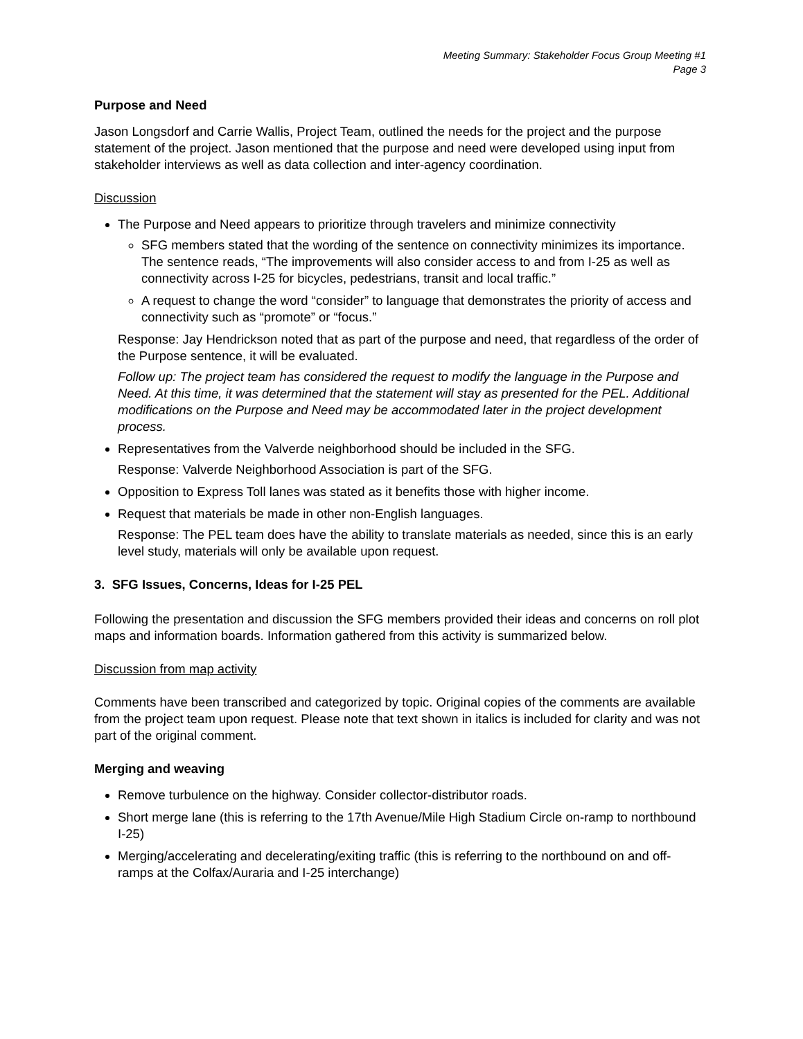Meeting Summary: Stakeholder Focus Group Meeting #1
Page 3
Purpose and Need
Jason Longsdorf and Carrie Wallis, Project Team, outlined the needs for the project and the purpose statement of the project. Jason mentioned that the purpose and need were developed using input from stakeholder interviews as well as data collection and inter-agency coordination.
Discussion
The Purpose and Need appears to prioritize through travelers and minimize connectivity
SFG members stated that the wording of the sentence on connectivity minimizes its importance. The sentence reads, “The improvements will also consider access to and from I-25 as well as connectivity across I-25 for bicycles, pedestrians, transit and local traffic.”
A request to change the word “consider” to language that demonstrates the priority of access and connectivity such as “promote” or “focus.”
Response: Jay Hendrickson noted that as part of the purpose and need, that regardless of the order of the Purpose sentence, it will be evaluated.
Follow up: The project team has considered the request to modify the language in the Purpose and Need. At this time, it was determined that the statement will stay as presented for the PEL. Additional modifications on the Purpose and Need may be accommodated later in the project development process.
Representatives from the Valverde neighborhood should be included in the SFG.
Response: Valverde Neighborhood Association is part of the SFG.
Opposition to Express Toll lanes was stated as it benefits those with higher income.
Request that materials be made in other non-English languages.
Response: The PEL team does have the ability to translate materials as needed, since this is an early level study, materials will only be available upon request.
3. SFG Issues, Concerns, Ideas for I-25 PEL
Following the presentation and discussion the SFG members provided their ideas and concerns on roll plot maps and information boards. Information gathered from this activity is summarized below.
Discussion from map activity
Comments have been transcribed and categorized by topic. Original copies of the comments are available from the project team upon request. Please note that text shown in italics is included for clarity and was not part of the original comment.
Merging and weaving
Remove turbulence on the highway. Consider collector-distributor roads.
Short merge lane (this is referring to the 17th Avenue/Mile High Stadium Circle on-ramp to northbound I-25)
Merging/accelerating and decelerating/exiting traffic (this is referring to the northbound on and off-ramps at the Colfax/Auraria and I-25 interchange)